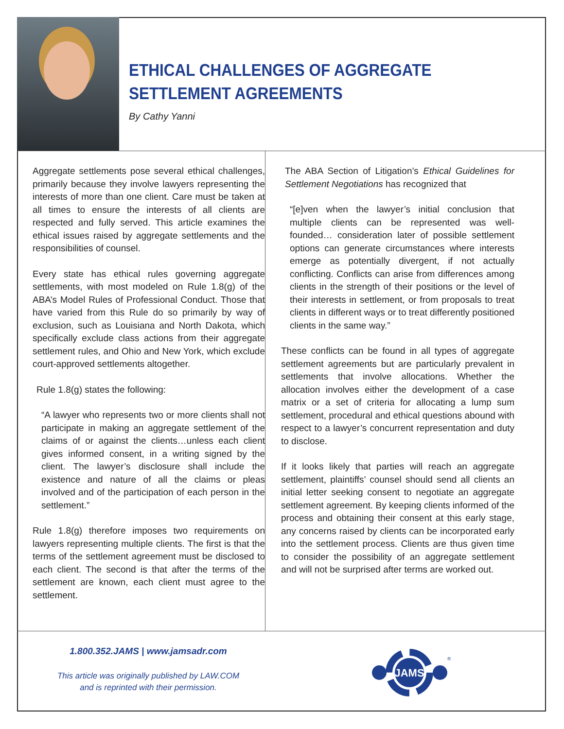ETHICAL CHALLENGES OF AGGREGATE
SETTLEMENT AGREEMENTS
By Cathy Yanni
Aggregate settlements pose several ethical challenges, primarily because they involve lawyers representing the interests of more than one client. Care must be taken at all times to ensure the interests of all clients are respected and fully served. This article examines the ethical issues raised by aggregate settlements and the responsibilities of counsel.
Every state has ethical rules governing aggregate settlements, with most modeled on Rule 1.8(g) of the ABA’s Model Rules of Professional Conduct. Those that have varied from this Rule do so primarily by way of exclusion, such as Louisiana and North Dakota, which specifically exclude class actions from their aggregate settlement rules, and Ohio and New York, which exclude court-approved settlements altogether.
Rule 1.8(g) states the following:
“A lawyer who represents two or more clients shall not participate in making an aggregate settlement of the claims of or against the clients…unless each client gives informed consent, in a writing signed by the client. The lawyer’s disclosure shall include the existence and nature of all the claims or pleas involved and of the participation of each person in the settlement.”
Rule 1.8(g) therefore imposes two requirements on lawyers representing multiple clients. The first is that the terms of the settlement agreement must be disclosed to each client. The second is that after the terms of the settlement are known, each client must agree to the settlement.
The ABA Section of Litigation’s Ethical Guidelines for Settlement Negotiations has recognized that
“[e]ven when the lawyer’s initial conclusion that multiple clients can be represented was well-founded… consideration later of possible settlement options can generate circumstances where interests emerge as potentially divergent, if not actually conflicting. Conflicts can arise from differences among clients in the strength of their positions or the level of their interests in settlement, or from proposals to treat clients in different ways or to treat differently positioned clients in the same way.”
These conflicts can be found in all types of aggregate settlement agreements but are particularly prevalent in settlements that involve allocations. Whether the allocation involves either the development of a case matrix or a set of criteria for allocating a lump sum settlement, procedural and ethical questions abound with respect to a lawyer’s concurrent representation and duty to disclose.
If it looks likely that parties will reach an aggregate settlement, plaintiffs’ counsel should send all clients an initial letter seeking consent to negotiate an aggregate settlement agreement. By keeping clients informed of the process and obtaining their consent at this early stage, any concerns raised by clients can be incorporated early into the settlement process. Clients are thus given time to consider the possibility of an aggregate settlement and will not be surprised after terms are worked out.
1.800.352.JAMS | www.jamsadr.com
This article was originally published by LAW.COM
and is reprinted with their permission.
JAMS
®